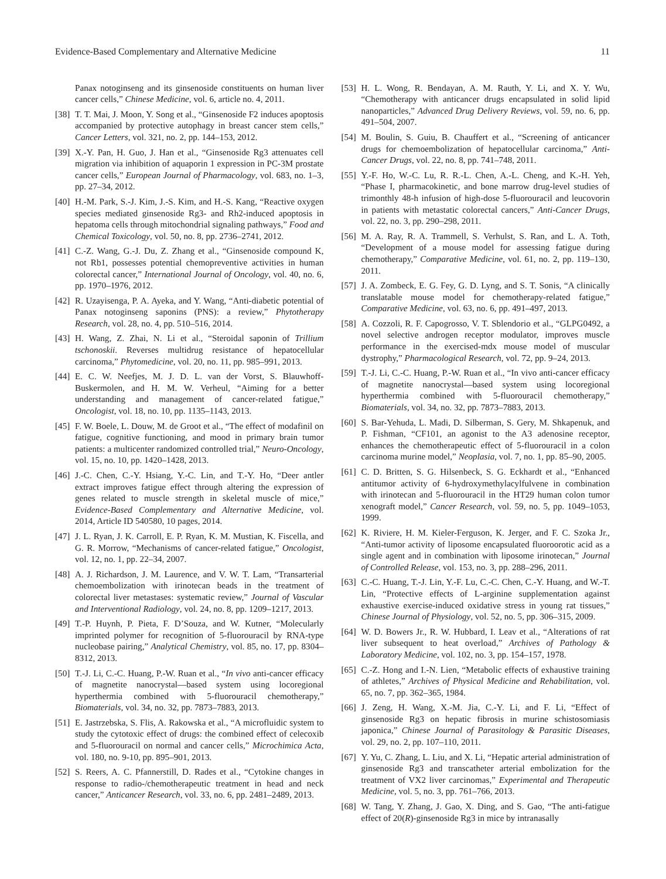Evidence-Based Complementary and Alternative Medicine 11
Panax notoginseng and its ginsenoside constituents on human liver cancer cells,” Chinese Medicine, vol. 6, article no. 4, 2011.
[38] T. T. Mai, J. Moon, Y. Song et al., “Ginsenoside F2 induces apoptosis accompanied by protective autophagy in breast cancer stem cells,” Cancer Letters, vol. 321, no. 2, pp. 144–153, 2012.
[39] X.-Y. Pan, H. Guo, J. Han et al., “Ginsenoside Rg3 attenuates cell migration via inhibition of aquaporin 1 expression in PC-3M prostate cancer cells,” European Journal of Pharmacology, vol. 683, no. 1–3, pp. 27–34, 2012.
[40] H.-M. Park, S.-J. Kim, J.-S. Kim, and H.-S. Kang, “Reactive oxygen species mediated ginsenoside Rg3- and Rh2-induced apoptosis in hepatoma cells through mitochondrial signaling pathways,” Food and Chemical Toxicology, vol. 50, no. 8, pp. 2736–2741, 2012.
[41] C.-Z. Wang, G.-J. Du, Z. Zhang et al., “Ginsenoside compound K, not Rb1, possesses potential chemopreventive activities in human colorectal cancer,” International Journal of Oncology, vol. 40, no. 6, pp. 1970–1976, 2012.
[42] R. Uzayisenga, P. A. Ayeka, and Y. Wang, “Anti-diabetic potential of Panax notoginseng saponins (PNS): a review,” Phytotherapy Research, vol. 28, no. 4, pp. 510–516, 2014.
[43] H. Wang, Z. Zhai, N. Li et al., “Steroidal saponin of Trillium tschonoskii. Reverses multidrug resistance of hepatocellular carcinoma,” Phytomedicine, vol. 20, no. 11, pp. 985–991, 2013.
[44] E. C. W. Neefjes, M. J. D. L. van der Vorst, S. Blauwhoff-Buskermolen, and H. M. W. Verheul, “Aiming for a better understanding and management of cancer-related fatigue,” Oncologist, vol. 18, no. 10, pp. 1135–1143, 2013.
[45] F. W. Boele, L. Douw, M. de Groot et al., “The effect of modafinil on fatigue, cognitive functioning, and mood in primary brain tumor patients: a multicenter randomized controlled trial,” Neuro-Oncology, vol. 15, no. 10, pp. 1420–1428, 2013.
[46] J.-C. Chen, C.-Y. Hsiang, Y.-C. Lin, and T.-Y. Ho, “Deer antler extract improves fatigue effect through altering the expression of genes related to muscle strength in skeletal muscle of mice,” Evidence-Based Complementary and Alternative Medicine, vol. 2014, Article ID 540580, 10 pages, 2014.
[47] J. L. Ryan, J. K. Carroll, E. P. Ryan, K. M. Mustian, K. Fiscella, and G. R. Morrow, “Mechanisms of cancer-related fatigue,” Oncologist, vol. 12, no. 1, pp. 22–34, 2007.
[48] A. J. Richardson, J. M. Laurence, and V. W. T. Lam, “Transarterial chemoembolization with irinotecan beads in the treatment of colorectal liver metastases: systematic review,” Journal of Vascular and Interventional Radiology, vol. 24, no. 8, pp. 1209–1217, 2013.
[49] T.-P. Huynh, P. Pieta, F. D’Souza, and W. Kutner, “Molecularly imprinted polymer for recognition of 5-fluorouracil by RNA-type nucleobase pairing,” Analytical Chemistry, vol. 85, no. 17, pp. 8304–8312, 2013.
[50] T.-J. Li, C.-C. Huang, P.-W. Ruan et al., “In vivo anti-cancer efficacy of magnetite nanocrystal—based system using locoregional hyperthermia combined with 5-fluorouracil chemotherapy,” Biomaterials, vol. 34, no. 32, pp. 7873–7883, 2013.
[51] E. Jastrzebska, S. Flis, A. Rakowska et al., “A microfluidic system to study the cytotoxic effect of drugs: the combined effect of celecoxib and 5-fluorouracil on normal and cancer cells,” Microchimica Acta, vol. 180, no. 9-10, pp. 895–901, 2013.
[52] S. Reers, A. C. Pfannerstill, D. Rades et al., “Cytokine changes in response to radio-/chemotherapeutic treatment in head and neck cancer,” Anticancer Research, vol. 33, no. 6, pp. 2481–2489, 2013.
[53] H. L. Wong, R. Bendayan, A. M. Rauth, Y. Li, and X. Y. Wu, “Chemotherapy with anticancer drugs encapsulated in solid lipid nanoparticles,” Advanced Drug Delivery Reviews, vol. 59, no. 6, pp. 491–504, 2007.
[54] M. Boulin, S. Guiu, B. Chauffert et al., “Screening of anticancer drugs for chemoembolization of hepatocellular carcinoma,” Anti-Cancer Drugs, vol. 22, no. 8, pp. 741–748, 2011.
[55] Y.-F. Ho, W.-C. Lu, R. R.-L. Chen, A.-L. Cheng, and K.-H. Yeh, “Phase I, pharmacokinetic, and bone marrow drug-level studies of trimonthly 48-h infusion of high-dose 5-fluorouracil and leucovorin in patients with metastatic colorectal cancers,” Anti-Cancer Drugs, vol. 22, no. 3, pp. 290–298, 2011.
[56] M. A. Ray, R. A. Trammell, S. Verhulst, S. Ran, and L. A. Toth, “Development of a mouse model for assessing fatigue during chemotherapy,” Comparative Medicine, vol. 61, no. 2, pp. 119–130, 2011.
[57] J. A. Zombeck, E. G. Fey, G. D. Lyng, and S. T. Sonis, “A clinically translatable mouse model for chemotherapy-related fatigue,” Comparative Medicine, vol. 63, no. 6, pp. 491–497, 2013.
[58] A. Cozzoli, R. F. Capogrosso, V. T. Sblendorio et al., “GLPG0492, a novel selective androgen receptor modulator, improves muscle performance in the exercised-mdx mouse model of muscular dystrophy,” Pharmacological Research, vol. 72, pp. 9–24, 2013.
[59] T.-J. Li, C.-C. Huang, P.-W. Ruan et al., “In vivo anti-cancer efficacy of magnetite nanocrystal—based system using locoregional hyperthermia combined with 5-fluorouracil chemotherapy,” Biomaterials, vol. 34, no. 32, pp. 7873–7883, 2013.
[60] S. Bar-Yehuda, L. Madi, D. Silberman, S. Gery, M. Shkapenuk, and P. Fishman, “CF101, an agonist to the A3 adenosine receptor, enhances the chemotherapeutic effect of 5-fluorouracil in a colon carcinoma murine model,” Neoplasia, vol. 7, no. 1, pp. 85–90, 2005.
[61] C. D. Britten, S. G. Hilsenbeck, S. G. Eckhardt et al., “Enhanced antitumor activity of 6-hydroxymethylacylfulvene in combination with irinotecan and 5-fluorouracil in the HT29 human colon tumor xenograft model,” Cancer Research, vol. 59, no. 5, pp. 1049–1053, 1999.
[62] K. Riviere, H. M. Kieler-Ferguson, K. Jerger, and F. C. Szoka Jr., “Anti-tumor activity of liposome encapsulated fluoroorotic acid as a single agent and in combination with liposome irinotecan,” Journal of Controlled Release, vol. 153, no. 3, pp. 288–296, 2011.
[63] C.-C. Huang, T.-J. Lin, Y.-F. Lu, C.-C. Chen, C.-Y. Huang, and W.-T. Lin, “Protective effects of L-arginine supplementation against exhaustive exercise-induced oxidative stress in young rat tissues,” Chinese Journal of Physiology, vol. 52, no. 5, pp. 306–315, 2009.
[64] W. D. Bowers Jr., R. W. Hubbard, I. Leav et al., “Alterations of rat liver subsequent to heat overload,” Archives of Pathology & Laboratory Medicine, vol. 102, no. 3, pp. 154–157, 1978.
[65] C.-Z. Hong and I.-N. Lien, “Metabolic effects of exhaustive training of athletes,” Archives of Physical Medicine and Rehabilitation, vol. 65, no. 7, pp. 362–365, 1984.
[66] J. Zeng, H. Wang, X.-M. Jia, C.-Y. Li, and F. Li, “Effect of ginsenoside Rg3 on hepatic fibrosis in murine schistosomiasis japonica,” Chinese Journal of Parasitology & Parasitic Diseases, vol. 29, no. 2, pp. 107–110, 2011.
[67] Y. Yu, C. Zhang, L. Liu, and X. Li, “Hepatic arterial administration of ginsenoside Rg3 and transcatheter arterial embolization for the treatment of VX2 liver carcinomas,” Experimental and Therapeutic Medicine, vol. 5, no. 3, pp. 761–766, 2013.
[68] W. Tang, Y. Zhang, J. Gao, X. Ding, and S. Gao, “The anti-fatigue effect of 20(R)-ginsenoside Rg3 in mice by intranasally